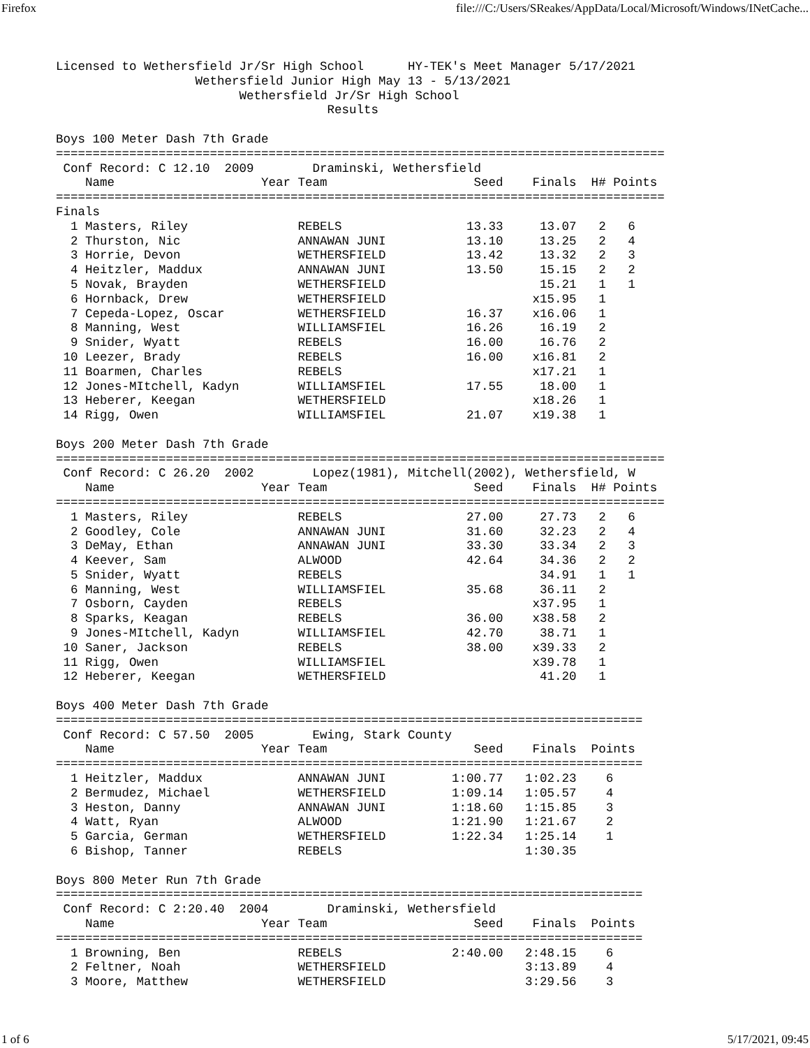Firefox file:///C:/Users/SReakes/AppData/Local/Microsoft/Windows/INetCache...
Licensed to Wethersfield Jr/Sr High School      HY-TEK's Meet Manager 5/17/2021
                   Wethersfield Junior High May 13 - 5/13/2021
                         Wethersfield Jr/Sr High School
                                     Results

Boys 100 Meter Dash 7th Grade
===================================================================================
 Conf Record: C 12.10  2009        Draminski, Wethersfield
    Name                    Year Team                    Seed    Finals  H# Points
===================================================================================
Finals
  1 Masters, Riley               REBELS                 13.33     13.07   2   6
  2 Thurston, Nic                ANNAWAN JUNI           13.10     13.25   2   4
  3 Horrie, Devon                WETHERSFIELD           13.42     13.32   2   3
  4 Heitzler, Maddux             ANNAWAN JUNI           13.50     15.15   2   2
  5 Novak, Brayden               WETHERSFIELD                     15.21   1   1
  6 Hornback, Drew               WETHERSFIELD                    x15.95   1
  7 Cepeda-Lopez, Oscar          WETHERSFIELD           16.37    x16.06   1
  8 Manning, West                WILLIAMSFIEL           16.26     16.19   2
  9 Snider, Wyatt                REBELS                 16.00     16.76   2
 10 Leezer, Brady                REBELS                 16.00    x16.81   2
 11 Boarmen, Charles             REBELS                          x17.21   1
 12 Jones-MItchell, Kadyn        WILLIAMSFIEL           17.55     18.00   1
 13 Heberer, Keegan              WETHERSFIELD                    x18.26   1
 14 Rigg, Owen                   WILLIAMSFIEL           21.07    x19.38   1

Boys 200 Meter Dash 7th Grade
===================================================================================
 Conf Record: C 26.20  2002        Lopez(1981), Mitchell(2002), Wethersfield, W
    Name                    Year Team                    Seed    Finals  H# Points
===================================================================================
  1 Masters, Riley               REBELS                 27.00     27.73   2   6
  2 Goodley, Cole                ANNAWAN JUNI           31.60     32.23   2   4
  3 DeMay, Ethan                 ANNAWAN JUNI           33.30     33.34   2   3
  4 Keever, Sam                  ALWOOD                 42.64     34.36   2   2
  5 Snider, Wyatt                REBELS                           34.91   1   1
  6 Manning, West                WILLIAMSFIEL           35.68     36.11   2
  7 Osborn, Cayden               REBELS                          x37.95   1
  8 Sparks, Keagan               REBELS                 36.00    x38.58   2
  9 Jones-MItchell, Kadyn        WILLIAMSFIEL           42.70     38.71   1
 10 Saner, Jackson               REBELS                 38.00    x39.33   2
 11 Rigg, Owen                   WILLIAMSFIEL                    x39.78   1
 12 Heberer, Keegan              WETHERSFIELD                     41.20   1

Boys 400 Meter Dash 7th Grade
================================================================================
 Conf Record: C 57.50  2005        Ewing, Stark County
    Name                    Year Team                    Seed    Finals  Points
================================================================================
  1 Heitzler, Maddux             ANNAWAN JUNI         1:00.77   1:02.23    6
  2 Bermudez, Michael            WETHERSFIELD         1:09.14   1:05.57    4
  3 Heston, Danny                ANNAWAN JUNI         1:18.60   1:15.85    3
  4 Watt, Ryan                   ALWOOD               1:21.90   1:21.67    2
  5 Garcia, German               WETHERSFIELD         1:22.34   1:25.14    1
  6 Bishop, Tanner               REBELS                         1:30.35

Boys 800 Meter Run 7th Grade
================================================================================
 Conf Record: C 2:20.40  2004        Draminski, Wethersfield
    Name                    Year Team                    Seed    Finals  Points
================================================================================
  1 Browning, Ben                REBELS               2:40.00   2:48.15    6
  2 Feltner, Noah                WETHERSFIELD                   3:13.89    4
  3 Moore, Matthew               WETHERSFIELD                   3:29.56    3
1 of 6 5/17/2021, 09:45